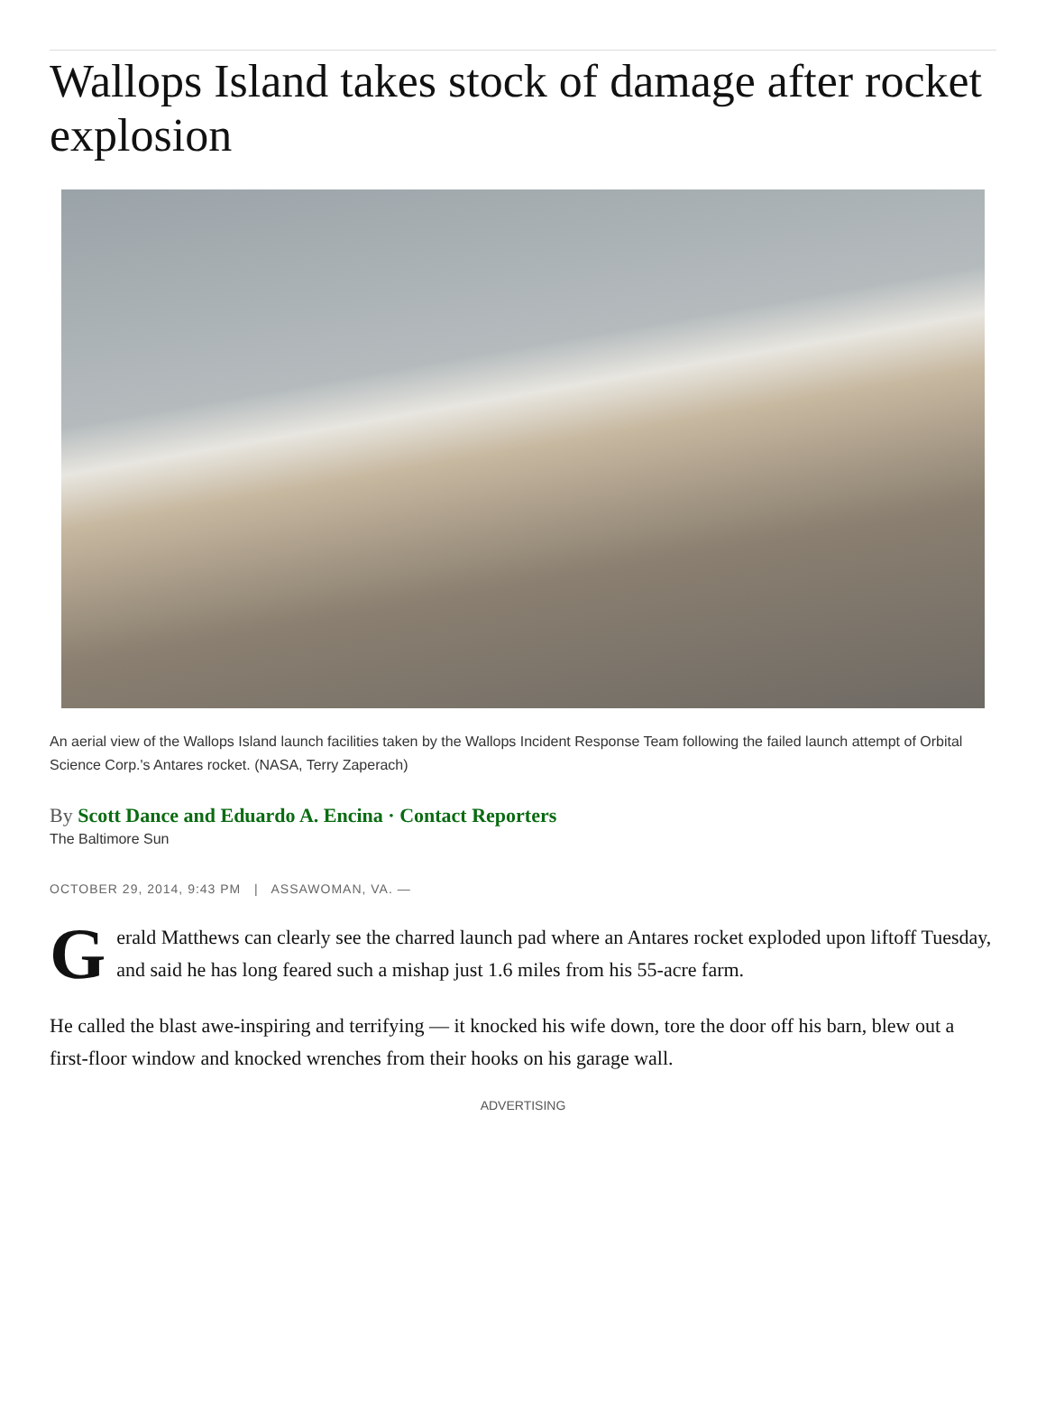Wallops Island takes stock of damage after rocket explosion
An aerial view of the Wallops Island launch facilities taken by the Wallops Incident Response Team following the failed launch attempt of Orbital Science Corp.'s Antares rocket. (NASA, Terry Zaperach)
By Scott Dance and Eduardo A. Encina · Contact Reporters
The Baltimore Sun
OCTOBER 29, 2014, 9:43 PM | ASSAWOMAN, VA. —
Gerald Matthews can clearly see the charred launch pad where an Antares rocket exploded upon liftoff Tuesday, and said he has long feared such a mishap just 1.6 miles from his 55-acre farm.
He called the blast awe-inspiring and terrifying — it knocked his wife down, tore the door off his barn, blew out a first-floor window and knocked wrenches from their hooks on his garage wall.
ADVERTISING